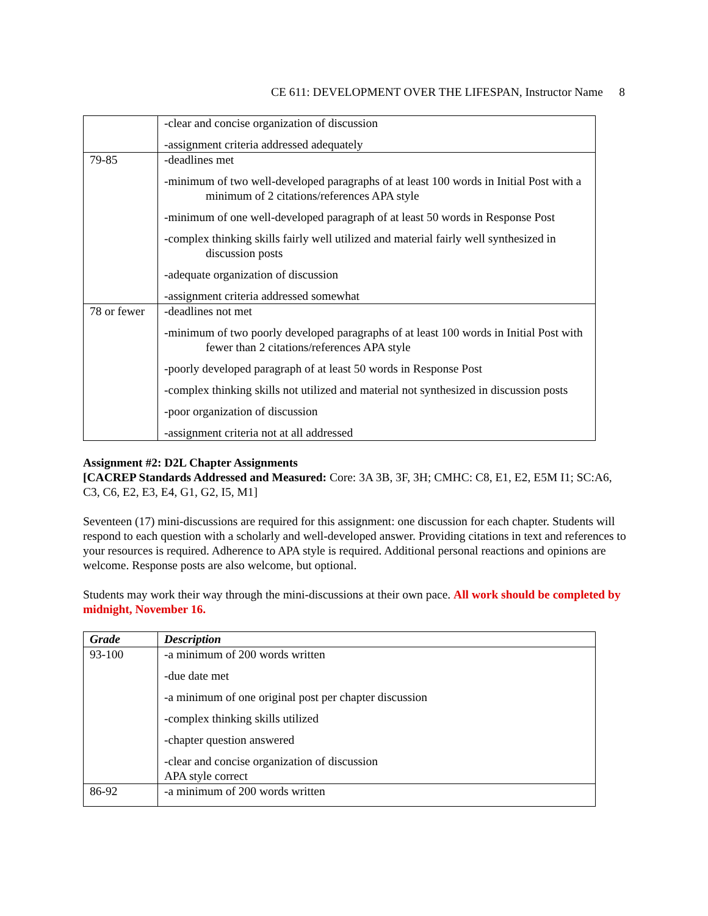CE 611: DEVELOPMENT OVER THE LIFESPAN, Instructor Name 8
| | -clear and concise organization of discussion -assignment criteria addressed adequately |
| 79-85 | -deadlines met -minimum of two well-developed paragraphs of at least 100 words in Initial Post with a minimum of 2 citations/references APA style -minimum of one well-developed paragraph of at least 50 words in Response Post -complex thinking skills fairly well utilized and material fairly well synthesized in discussion posts -adequate organization of discussion -assignment criteria addressed somewhat |
| 78 or fewer | -deadlines not met -minimum of two poorly developed paragraphs of at least 100 words in Initial Post with fewer than 2 citations/references APA style -poorly developed paragraph of at least 50 words in Response Post -complex thinking skills not utilized and material not synthesized in discussion posts -poor organization of discussion -assignment criteria not at all addressed |
Assignment #2: D2L Chapter Assignments
[CACREP Standards Addressed and Measured: Core: 3A 3B, 3F, 3H; CMHC: C8, E1, E2, E5M I1; SC:A6, C3, C6, E2, E3, E4, G1, G2, I5, M1]
Seventeen (17) mini-discussions are required for this assignment: one discussion for each chapter. Students will respond to each question with a scholarly and well-developed answer. Providing citations in text and references to your resources is required. Adherence to APA style is required. Additional personal reactions and opinions are welcome. Response posts are also welcome, but optional.
Students may work their way through the mini-discussions at their own pace. All work should be completed by midnight, November 16.
| Grade | Description |
| --- | --- |
| 93-100 | -a minimum of 200 words written -due date met -a minimum of one original post per chapter discussion -complex thinking skills utilized -chapter question answered -clear and concise organization of discussion APA style correct |
| 86-92 | -a minimum of 200 words written |